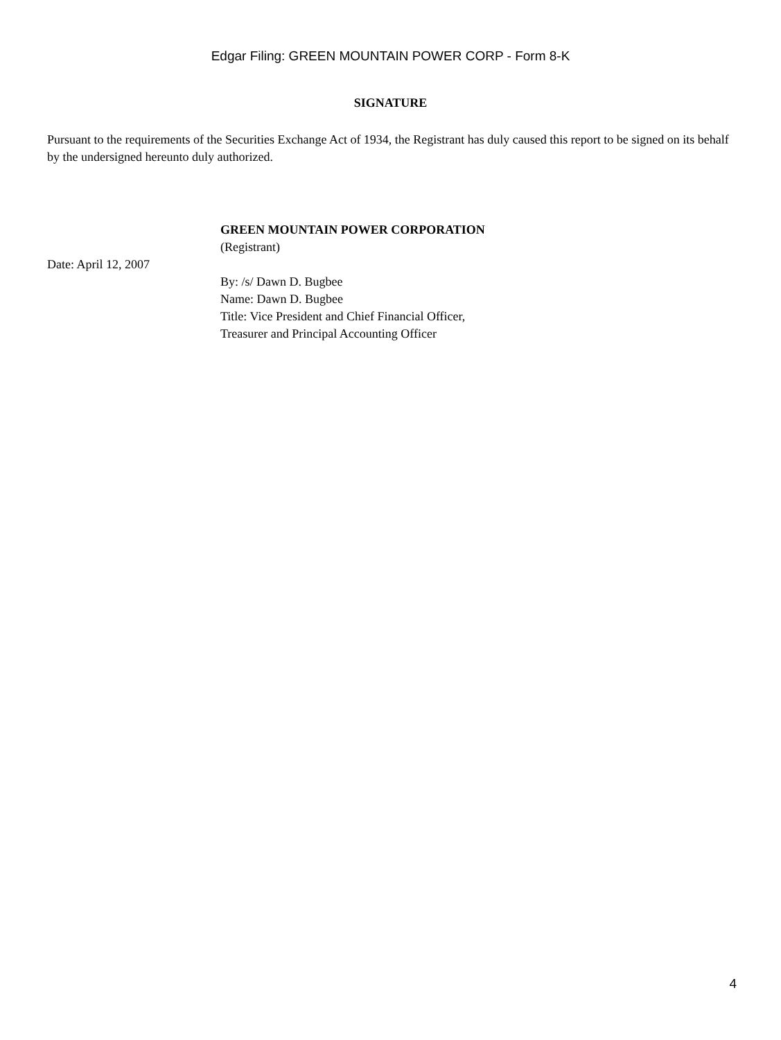Edgar Filing: GREEN MOUNTAIN POWER CORP - Form 8-K
SIGNATURE
Pursuant to the requirements of the Securities Exchange Act of 1934, the Registrant has duly caused this report to be signed on its behalf by the undersigned hereunto duly authorized.
Date: April 12, 2007
GREEN MOUNTAIN POWER CORPORATION
(Registrant)
By: /s/ Dawn D. Bugbee
Name: Dawn D. Bugbee
Title: Vice President and Chief Financial Officer,
Treasurer and Principal Accounting Officer
4